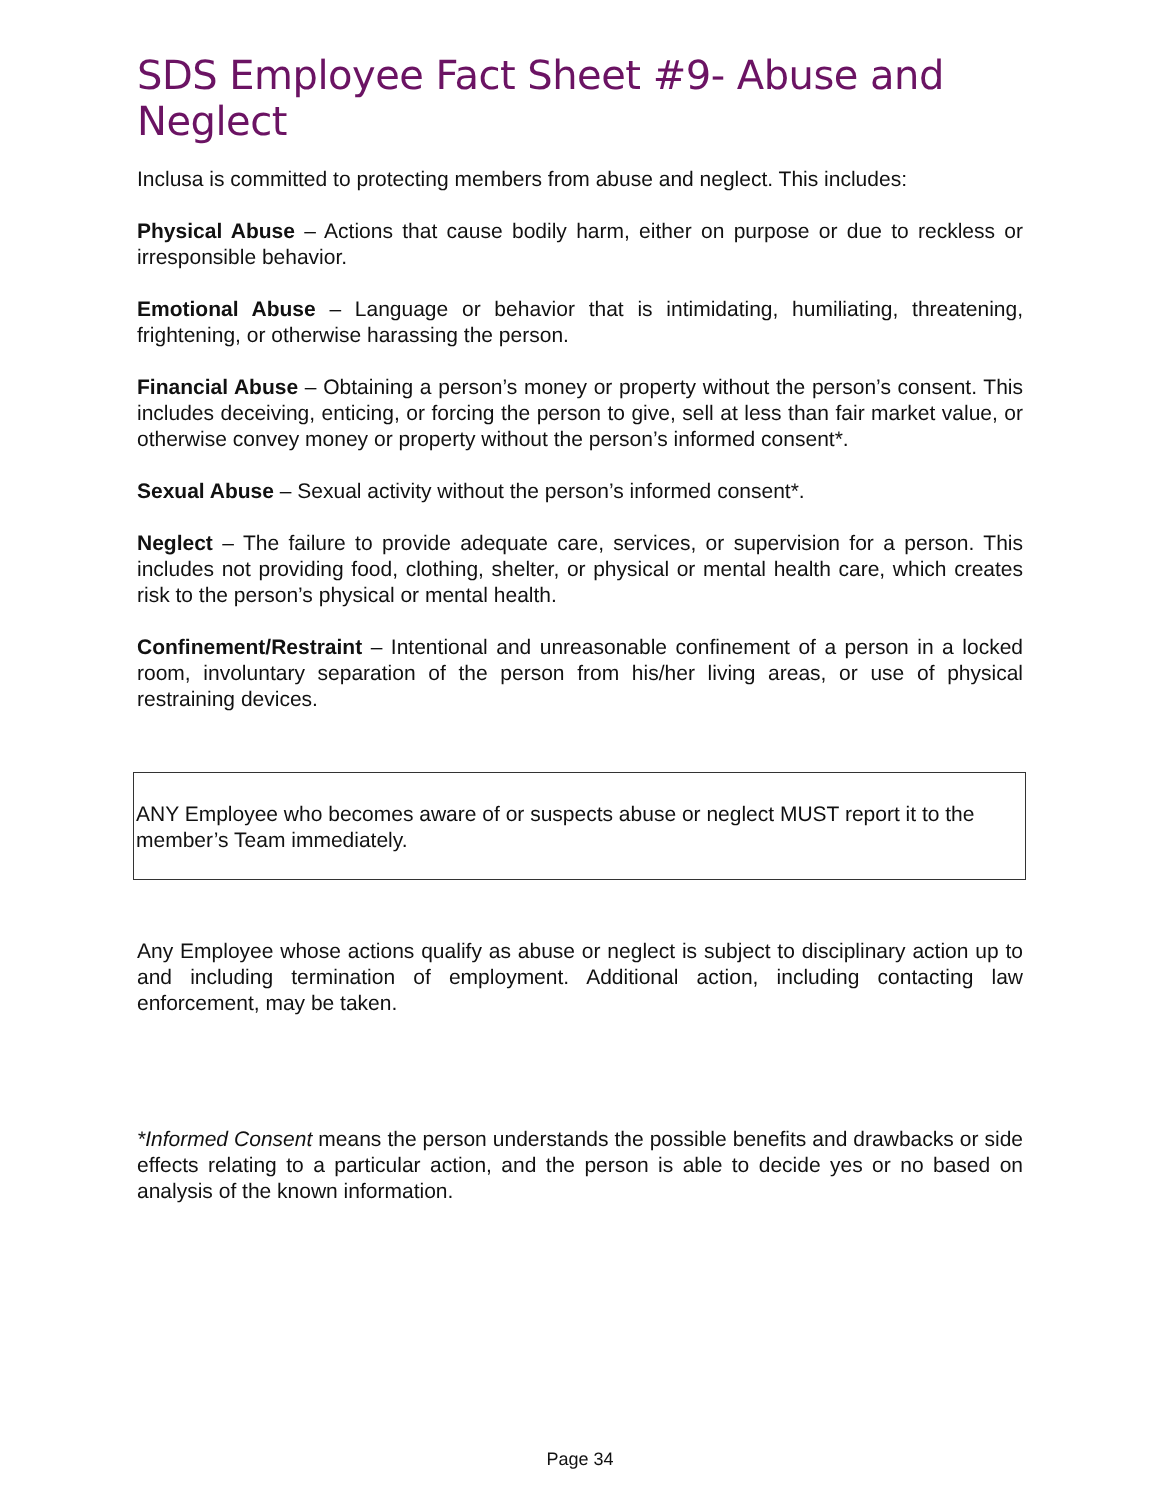SDS Employee Fact Sheet #9- Abuse and Neglect
Inclusa is committed to protecting members from abuse and neglect. This includes:
Physical Abuse – Actions that cause bodily harm, either on purpose or due to reckless or irresponsible behavior.
Emotional Abuse – Language or behavior that is intimidating, humiliating, threatening, frightening, or otherwise harassing the person.
Financial Abuse – Obtaining a person’s money or property without the person’s consent. This includes deceiving, enticing, or forcing the person to give, sell at less than fair market value, or otherwise convey money or property without the person’s informed consent*.
Sexual Abuse – Sexual activity without the person’s informed consent*.
Neglect – The failure to provide adequate care, services, or supervision for a person. This includes not providing food, clothing, shelter, or physical or mental health care, which creates risk to the person’s physical or mental health.
Confinement/Restraint – Intentional and unreasonable confinement of a person in a locked room, involuntary separation of the person from his/her living areas, or use of physical restraining devices.
ANY Employee who becomes aware of or suspects abuse or neglect MUST report it to the member’s Team immediately.
Any Employee whose actions qualify as abuse or neglect is subject to disciplinary action up to and including termination of employment. Additional action, including contacting law enforcement, may be taken.
*Informed Consent means the person understands the possible benefits and drawbacks or side effects relating to a particular action, and the person is able to decide yes or no based on analysis of the known information.
Page 34